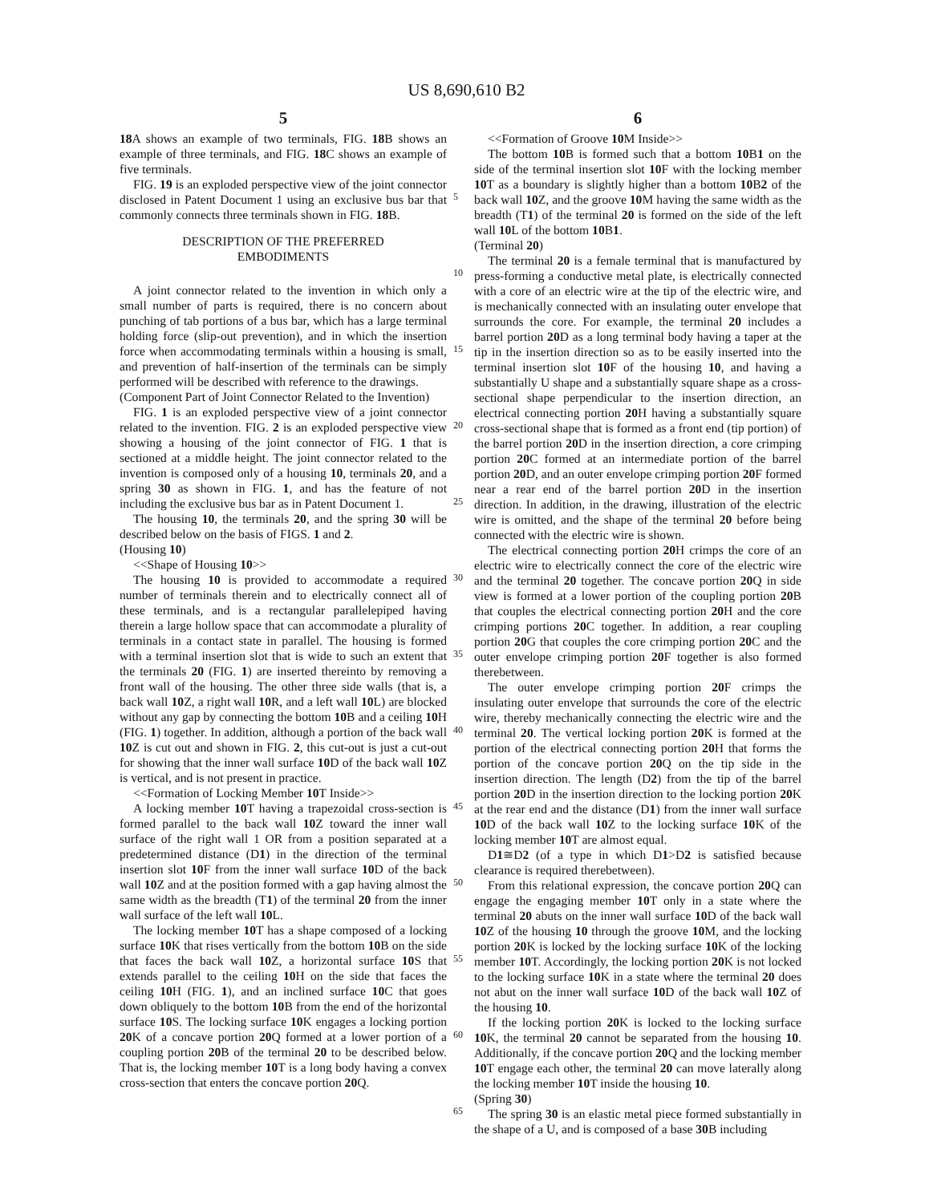US 8,690,610 B2
5
18 A shows an example of two terminals, FIG. 18 B shows an example of three terminals, and FIG. 18 C shows an example of five terminals.
FIG. 19 is an exploded perspective view of the joint connector disclosed in Patent Document 1 using an exclusive bus bar that commonly connects three terminals shown in FIG. 18 B.
DESCRIPTION OF THE PREFERRED
EMBODIMENTS
A joint connector related to the invention in which only a small number of parts is required, there is no concern about punching of tab portions of a bus bar, which has a large terminal holding force (slip-out prevention), and in which the insertion force when accommodating terminals within a housing is small, and prevention of half-insertion of the terminals can be simply performed will be described with reference to the drawings.
(Component Part of Joint Connector Related to the Invention)
FIG. 1 is an exploded perspective view of a joint connector related to the invention. FIG. 2 is an exploded perspective view showing a housing of the joint connector of FIG. 1 that is sectioned at a middle height. The joint connector related to the invention is composed only of a housing 10, terminals 20, and a spring 30 as shown in FIG. 1, and has the feature of not including the exclusive bus bar as in Patent Document 1.
The housing 10, the terminals 20, and the spring 30 will be described below on the basis of FIGS. 1 and 2.
(Housing 10)
<<Shape of Housing 10>>
The housing 10 is provided to accommodate a required number of terminals therein and to electrically connect all of these terminals, and is a rectangular parallelepiped having therein a large hollow space that can accommodate a plurality of terminals in a contact state in parallel. The housing is formed with a terminal insertion slot that is wide to such an extent that the terminals 20 (FIG. 1) are inserted thereinto by removing a front wall of the housing. The other three side walls (that is, a back wall 10 Z, a right wall 10 R, and a left wall 10 L) are blocked without any gap by connecting the bottom 10 B and a ceiling 10 H (FIG. 1) together. In addition, although a portion of the back wall 10 Z is cut out and shown in FIG. 2, this cut-out is just a cut-out for showing that the inner wall surface 10 D of the back wall 10 Z is vertical, and is not present in practice.
<<Formation of Locking Member 10 T Inside>>
A locking member 10 T having a trapezoidal cross-section is formed parallel to the back wall 10 Z toward the inner wall surface of the right wall 1 OR from a position separated at a predetermined distance (D1) in the direction of the terminal insertion slot 10 F from the inner wall surface 10 D of the back wall 10 Z and at the position formed with a gap having almost the same width as the breadth (T1) of the terminal 20 from the inner wall surface of the left wall 10 L.
The locking member 10 T has a shape composed of a locking surface 10 K that rises vertically from the bottom 10 B on the side that faces the back wall 10 Z, a horizontal surface 10 S that extends parallel to the ceiling 10 H on the side that faces the ceiling 10 H (FIG. 1), and an inclined surface 10 C that goes down obliquely to the bottom 10 B from the end of the horizontal surface 10 S. The locking surface 10 K engages a locking portion 20 K of a concave portion 20 Q formed at a lower portion of a coupling portion 20 B of the terminal 20 to be described below. That is, the locking member 10 T is a long body having a convex cross-section that enters the concave portion 20 Q.
6
<<Formation of Groove 10 M Inside>>
The bottom 10 B is formed such that a bottom 10 B1 on the side of the terminal insertion slot 10 F with the locking member 10 T as a boundary is slightly higher than a bottom 10 B2 of the back wall 10 Z, and the groove 10 M having the same width as the breadth (T1) of the terminal 20 is formed on the side of the left wall 10 L of the bottom 10 B1.
(Terminal 20)
The terminal 20 is a female terminal that is manufactured by press-forming a conductive metal plate, is electrically connected with a core of an electric wire at the tip of the electric wire, and is mechanically connected with an insulating outer envelope that surrounds the core. For example, the terminal 20 includes a barrel portion 20 D as a long terminal body having a taper at the tip in the insertion direction so as to be easily inserted into the terminal insertion slot 10 F of the housing 10, and having a substantially U shape and a substantially square shape as a cross-sectional shape perpendicular to the insertion direction, an electrical connecting portion 20 H having a substantially square cross-sectional shape that is formed as a front end (tip portion) of the barrel portion 20 D in the insertion direction, a core crimping portion 20 C formed at an intermediate portion of the barrel portion 20 D, and an outer envelope crimping portion 20 F formed near a rear end of the barrel portion 20 D in the insertion direction. In addition, in the drawing, illustration of the electric wire is omitted, and the shape of the terminal 20 before being connected with the electric wire is shown.
The electrical connecting portion 20 H crimps the core of an electric wire to electrically connect the core of the electric wire and the terminal 20 together. The concave portion 20 Q in side view is formed at a lower portion of the coupling portion 20 B that couples the electrical connecting portion 20 H and the core crimping portions 20 C together. In addition, a rear coupling portion 20 G that couples the core crimping portion 20 C and the outer envelope crimping portion 20 F together is also formed therebetween.
The outer envelope crimping portion 20 F crimps the insulating outer envelope that surrounds the core of the electric wire, thereby mechanically connecting the electric wire and the terminal 20. The vertical locking portion 20 K is formed at the portion of the electrical connecting portion 20 H that forms the portion of the concave portion 20 Q on the tip side in the insertion direction. The length (D2) from the tip of the barrel portion 20 D in the insertion direction to the locking portion 20 K at the rear end and the distance (D1) from the inner wall surface 10 D of the back wall 10 Z to the locking surface 10 K of the locking member 10 T are almost equal.
D1≅D2 (of a type in which D1>D2 is satisfied because clearance is required therebetween).
From this relational expression, the concave portion 20 Q can engage the engaging member 10 T only in a state where the terminal 20 abuts on the inner wall surface 10 D of the back wall 10 Z of the housing 10 through the groove 10 M, and the locking portion 20 K is locked by the locking surface 10 K of the locking member 10 T. Accordingly, the locking portion 20 K is not locked to the locking surface 10 K in a state where the terminal 20 does not abut on the inner wall surface 10 D of the back wall 10 Z of the housing 10.
If the locking portion 20 K is locked to the locking surface 10 K, the terminal 20 cannot be separated from the housing 10. Additionally, if the concave portion 20 Q and the locking member 10 T engage each other, the terminal 20 can move laterally along the locking member 10 T inside the housing 10.
(Spring 30)
The spring 30 is an elastic metal piece formed substantially in the shape of a U, and is composed of a base 30 B including
5
10
15
20
25
30
35
40
45
50
55
60
65